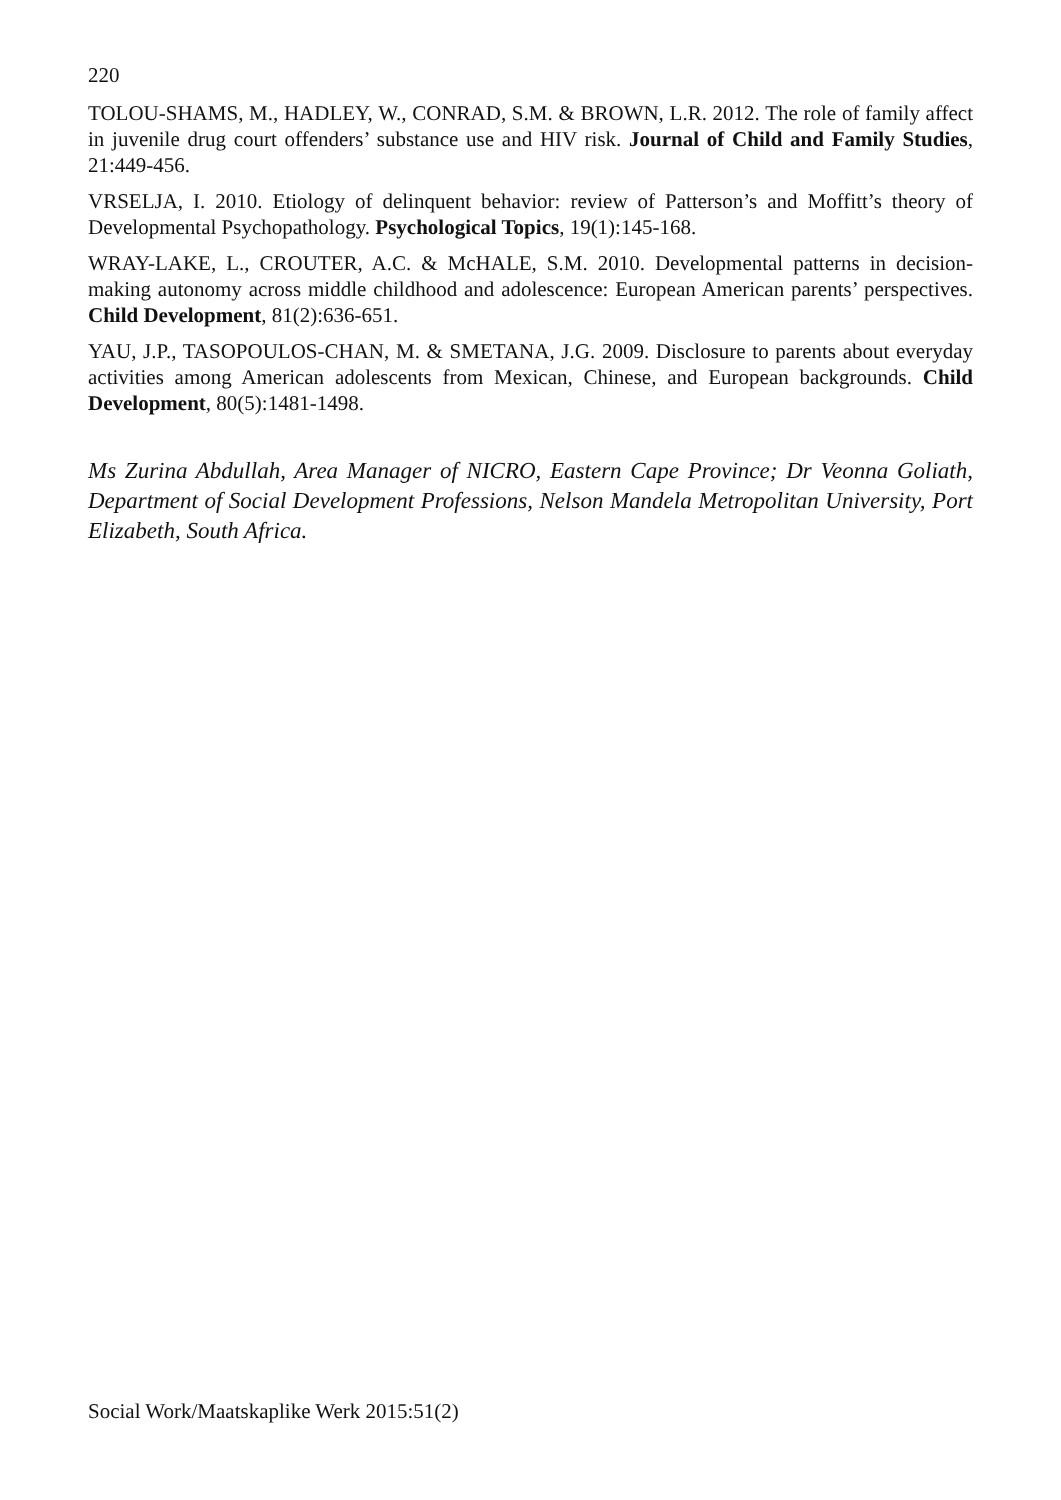220
TOLOU-SHAMS, M., HADLEY, W., CONRAD, S.M. & BROWN, L.R. 2012. The role of family affect in juvenile drug court offenders’ substance use and HIV risk. Journal of Child and Family Studies, 21:449-456.
VRSELJA, I. 2010. Etiology of delinquent behavior: review of Patterson’s and Moffitt’s theory of Developmental Psychopathology. Psychological Topics, 19(1):145-168.
WRAY-LAKE, L., CROUTER, A.C. & McHALE, S.M. 2010. Developmental patterns in decision-making autonomy across middle childhood and adolescence: European American parents’ perspectives. Child Development, 81(2):636-651.
YAU, J.P., TASOPOULOS-CHAN, M. & SMETANA, J.G. 2009. Disclosure to parents about everyday activities among American adolescents from Mexican, Chinese, and European backgrounds. Child Development, 80(5):1481-1498.
Ms Zurina Abdullah, Area Manager of NICRO, Eastern Cape Province; Dr Veonna Goliath, Department of Social Development Professions, Nelson Mandela Metropolitan University, Port Elizabeth, South Africa.
Social Work/Maatskaplike Werk 2015:51(2)